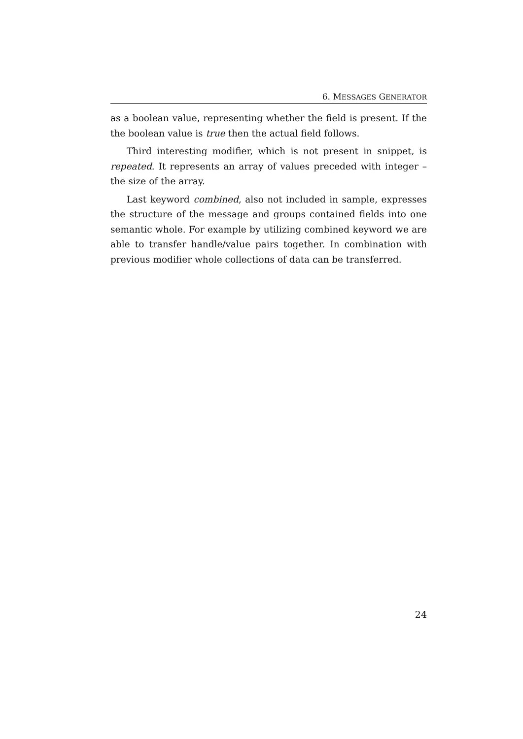6. MESSAGES GENERATOR
as a boolean value, representing whether the field is present. If the the boolean value is true then the actual field follows.
Third interesting modifier, which is not present in snippet, is repeated. It represents an array of values preceded with integer – the size of the array.
Last keyword combined, also not included in sample, expresses the structure of the message and groups contained fields into one semantic whole. For example by utilizing combined keyword we are able to transfer handle/value pairs together. In combination with previous modifier whole collections of data can be transferred.
24